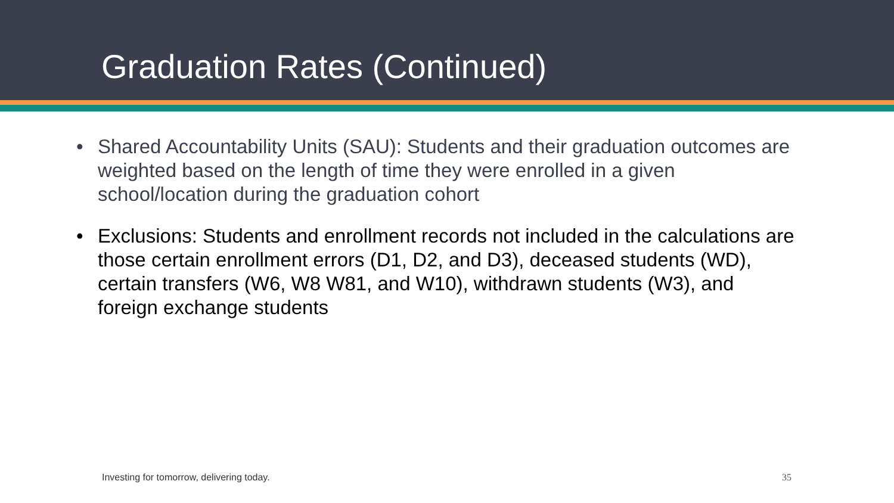Graduation Rates (Continued)
• Shared Accountability Units (SAU): Students and their graduation outcomes are weighted based on the length of time they were enrolled in a given school/location during the graduation cohort
• Exclusions: Students and enrollment records not included in the calculations are those certain enrollment errors (D1, D2, and D3), deceased students (WD), certain transfers (W6, W8 W81, and W10), withdrawn students (W3), and foreign exchange students
Investing for tomorrow, delivering today.
35